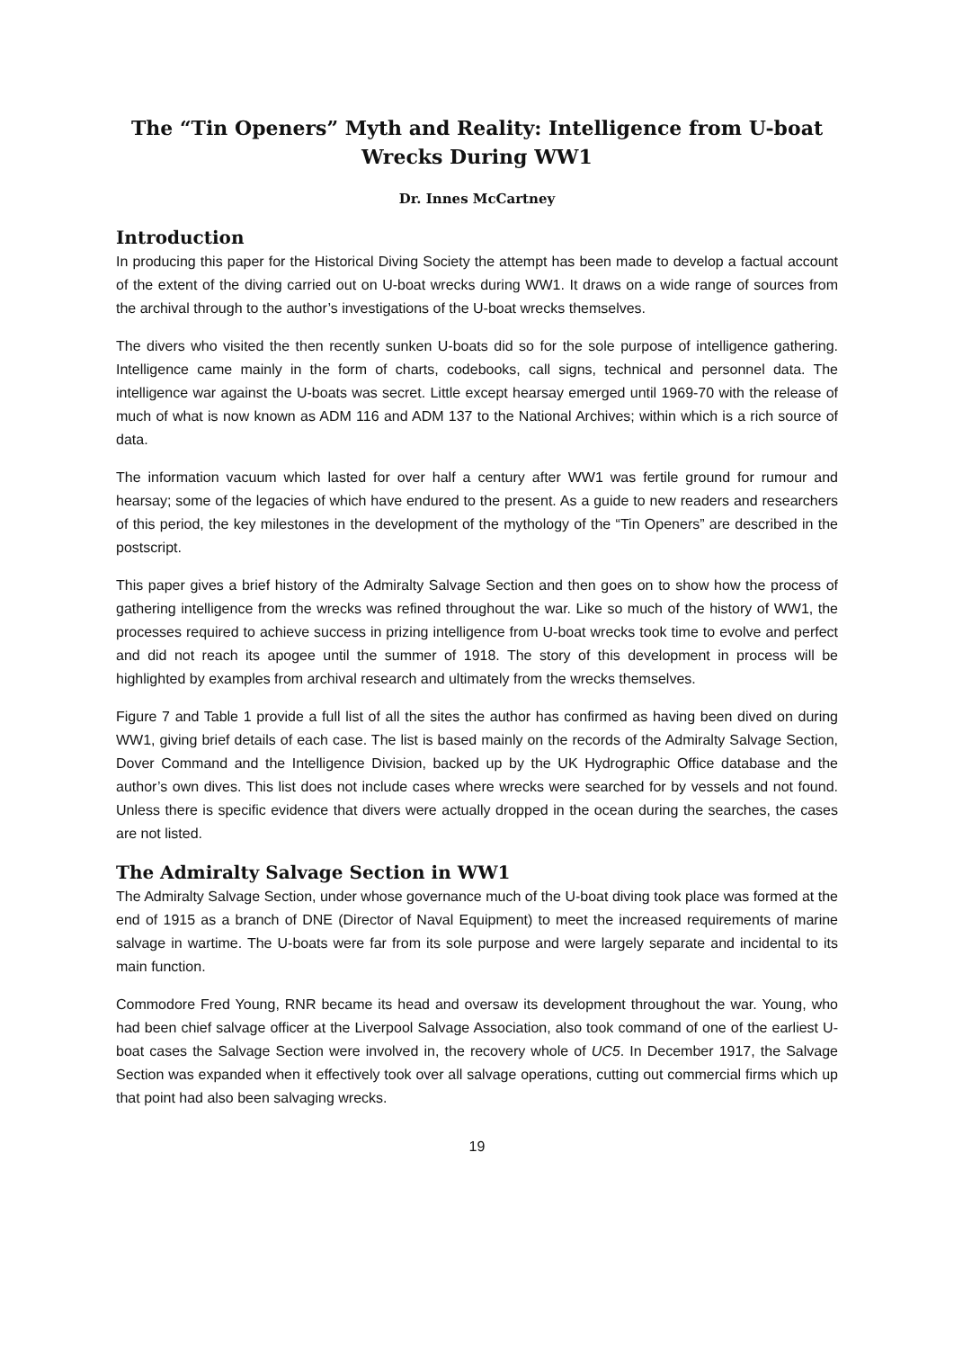The “Tin Openers” Myth and Reality: Intelligence from U-boat Wrecks During WW1
Dr. Innes McCartney
Introduction
In producing this paper for the Historical Diving Society the attempt has been made to develop a factual account of the extent of the diving carried out on U-boat wrecks during WW1. It draws on a wide range of sources from the archival through to the author’s investigations of the U-boat wrecks themselves.
The divers who visited the then recently sunken U-boats did so for the sole purpose of intelligence gathering. Intelligence came mainly in the form of charts, codebooks, call signs, technical and personnel data. The intelligence war against the U-boats was secret. Little except hearsay emerged until 1969-70 with the release of much of what is now known as ADM 116 and ADM 137 to the National Archives; within which is a rich source of data.
The information vacuum which lasted for over half a century after WW1 was fertile ground for rumour and hearsay; some of the legacies of which have endured to the present. As a guide to new readers and researchers of this period, the key milestones in the development of the mythology of the “Tin Openers” are described in the postscript.
This paper gives a brief history of the Admiralty Salvage Section and then goes on to show how the process of gathering intelligence from the wrecks was refined throughout the war. Like so much of the history of WW1, the processes required to achieve success in prizing intelligence from U-boat wrecks took time to evolve and perfect and did not reach its apogee until the summer of 1918. The story of this development in process will be highlighted by examples from archival research and ultimately from the wrecks themselves.
Figure 7 and Table 1 provide a full list of all the sites the author has confirmed as having been dived on during WW1, giving brief details of each case. The list is based mainly on the records of the Admiralty Salvage Section, Dover Command and the Intelligence Division, backed up by the UK Hydrographic Office database and the author’s own dives. This list does not include cases where wrecks were searched for by vessels and not found. Unless there is specific evidence that divers were actually dropped in the ocean during the searches, the cases are not listed.
The Admiralty Salvage Section in WW1
The Admiralty Salvage Section, under whose governance much of the U-boat diving took place was formed at the end of 1915 as a branch of DNE (Director of Naval Equipment) to meet the increased requirements of marine salvage in wartime. The U-boats were far from its sole purpose and were largely separate and incidental to its main function.
Commodore Fred Young, RNR became its head and oversaw its development throughout the war. Young, who had been chief salvage officer at the Liverpool Salvage Association, also took command of one of the earliest U-boat cases the Salvage Section were involved in, the recovery whole of UC5. In December 1917, the Salvage Section was expanded when it effectively took over all salvage operations, cutting out commercial firms which up that point had also been salvaging wrecks.
19